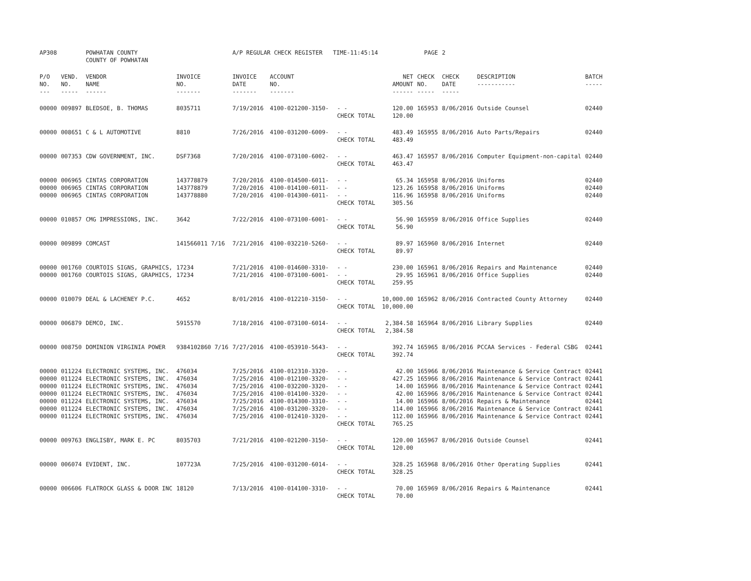| AP308 | | POWHATAN COUNTY COUNTY OF POWHATAN | | A/P REGULAR CHECK REGISTER TIME-11:45:14 | | | | PAGE | 2 | | | |
| P/O NO. --- | VEND. NO. ----- | VENDOR NAME ------ | INVOICE NO. ------- | INVOICE DATE ------- | ACCOUNT NO. ------- | | NET AMOUNT ------ | CHECK NO. ----- | CHECK DATE ----- | DESCRIPTION ----------- | BATCH ----- | |
| 00000 | 009897 | BLEDSOE, B. THOMAS | 8035711 | 7/19/2016 | 4100-021200-3150- | - - CHECK TOTAL | 120.00 120.00 | 165953 | 8/06/2016 | Outside Counsel | 02440 | |
| 00000 | 008651 | C & L AUTOMOTIVE | 8810 | 7/26/2016 | 4100-031200-6009- | - - CHECK TOTAL | 483.49 483.49 | 165955 | 8/06/2016 | Auto Parts/Repairs | 02440 | |
| 00000 | 007353 | CDW GOVERNMENT, INC. | DSF7368 | 7/20/2016 | 4100-073100-6002- | - - CHECK TOTAL | 463.47 463.47 | 165957 | 8/06/2016 | Computer Equipment-non-capital | 02440 | |
| 00000 | 006965 | CINTAS CORPORATION | 143778879 | 7/20/2016 | 4100-014500-6011- | - - | 65.34 | 165958 | 8/06/2016 | Uniforms | 02440 | |
| 00000 | 006965 | CINTAS CORPORATION | 143778879 | 7/20/2016 | 4100-014100-6011- | - - | 123.26 | 165958 | 8/06/2016 | Uniforms | 02440 | |
| 00000 | 006965 | CINTAS CORPORATION | 143778880 | 7/20/2016 | 4100-014300-6011- | - - CHECK TOTAL | 116.96 305.56 | 165958 | 8/06/2016 | Uniforms | 02440 | |
| 00000 | 010857 | CMG IMPRESSIONS, INC. | 3642 | 7/22/2016 | 4100-073100-6001- | - - CHECK TOTAL | 56.90 56.90 | 165959 | 8/06/2016 | Office Supplies | 02440 | |
| 00000 | 009899 | COMCAST | 141566011 7/16 | 7/21/2016 | 4100-032210-5260- | - - CHECK TOTAL | 89.97 89.97 | 165960 | 8/06/2016 | Internet | 02440 | |
| 00000 | 001760 | COURTOIS SIGNS, GRAPHICS, | 17234 | 7/21/2016 | 4100-014600-3310- | - - | 230.00 | 165961 | 8/06/2016 | Repairs and Maintenance | 02440 | |
| 00000 | 001760 | COURTOIS SIGNS, GRAPHICS, | 17234 | 7/21/2016 | 4100-073100-6001- | - - CHECK TOTAL | 29.95 259.95 | 165961 | 8/06/2016 | Office Supplies | 02440 | |
| 00000 | 010079 | DEAL & LACHENEY P.C. | 4652 | 8/01/2016 | 4100-012210-3150- | - - CHECK TOTAL | 10,000.00 10,000.00 | 165962 | 8/06/2016 | Contracted County Attorney | 02440 | |
| 00000 | 006879 | DEMCO, INC. | 5915570 | 7/18/2016 | 4100-073100-6014- | - - CHECK TOTAL | 2,384.58 2,384.58 | 165964 | 8/06/2016 | Library Supplies | 02440 | |
| 00000 | 008750 | DOMINION VIRGINIA POWER | 9384102860 7/16 | 7/27/2016 | 4100-053910-5643- | - - CHECK TOTAL | 392.74 392.74 | 165965 | 8/06/2016 | PCCAA Services - Federal CSBG | 02441 | |
| 00000 | 011224 | ELECTRONIC SYSTEMS, INC. | 476034 | 7/25/2016 | 4100-012310-3320- | - - | 42.00 | 165966 | 8/06/2016 | Maintenance & Service Contract | 02441 | |
| 00000 | 011224 | ELECTRONIC SYSTEMS, INC. | 476034 | 7/25/2016 | 4100-012100-3320- | - - | 427.25 | 165966 | 8/06/2016 | Maintenance & Service Contract | 02441 | |
| 00000 | 011224 | ELECTRONIC SYSTEMS, INC. | 476034 | 7/25/2016 | 4100-032200-3320- | - - | 14.00 | 165966 | 8/06/2016 | Maintenance & Service Contract | 02441 | |
| 00000 | 011224 | ELECTRONIC SYSTEMS, INC. | 476034 | 7/25/2016 | 4100-014100-3320- | - - | 42.00 | 165966 | 8/06/2016 | Maintenance & Service Contract | 02441 | |
| 00000 | 011224 | ELECTRONIC SYSTEMS, INC. | 476034 | 7/25/2016 | 4100-014300-3310- | - - | 14.00 | 165966 | 8/06/2016 | Repairs & Maintenance | 02441 | |
| 00000 | 011224 | ELECTRONIC SYSTEMS, INC. | 476034 | 7/25/2016 | 4100-031200-3320- | - - | 114.00 | 165966 | 8/06/2016 | Maintenance & Service Contract | 02441 | |
| 00000 | 011224 | ELECTRONIC SYSTEMS, INC. | 476034 | 7/25/2016 | 4100-012410-3320- | - - CHECK TOTAL | 112.00 765.25 | 165966 | 8/06/2016 | Maintenance & Service Contract | 02441 | |
| 00000 | 009763 | ENGLISBY, MARK E. PC | 8035703 | 7/21/2016 | 4100-021200-3150- | - - CHECK TOTAL | 120.00 120.00 | 165967 | 8/06/2016 | Outside Counsel | 02441 | |
| 00000 | 006074 | EVIDENT, INC. | 107723A | 7/25/2016 | 4100-031200-6014- | - - CHECK TOTAL | 328.25 328.25 | 165968 | 8/06/2016 | Other Operating Supplies | 02441 | |
| 00000 | 006606 | FLATROCK GLASS & DOOR INC | 18120 | 7/13/2016 | 4100-014100-3310- | - - CHECK TOTAL | 70.00 70.00 | 165969 | 8/06/2016 | Repairs & Maintenance | 02441 | |